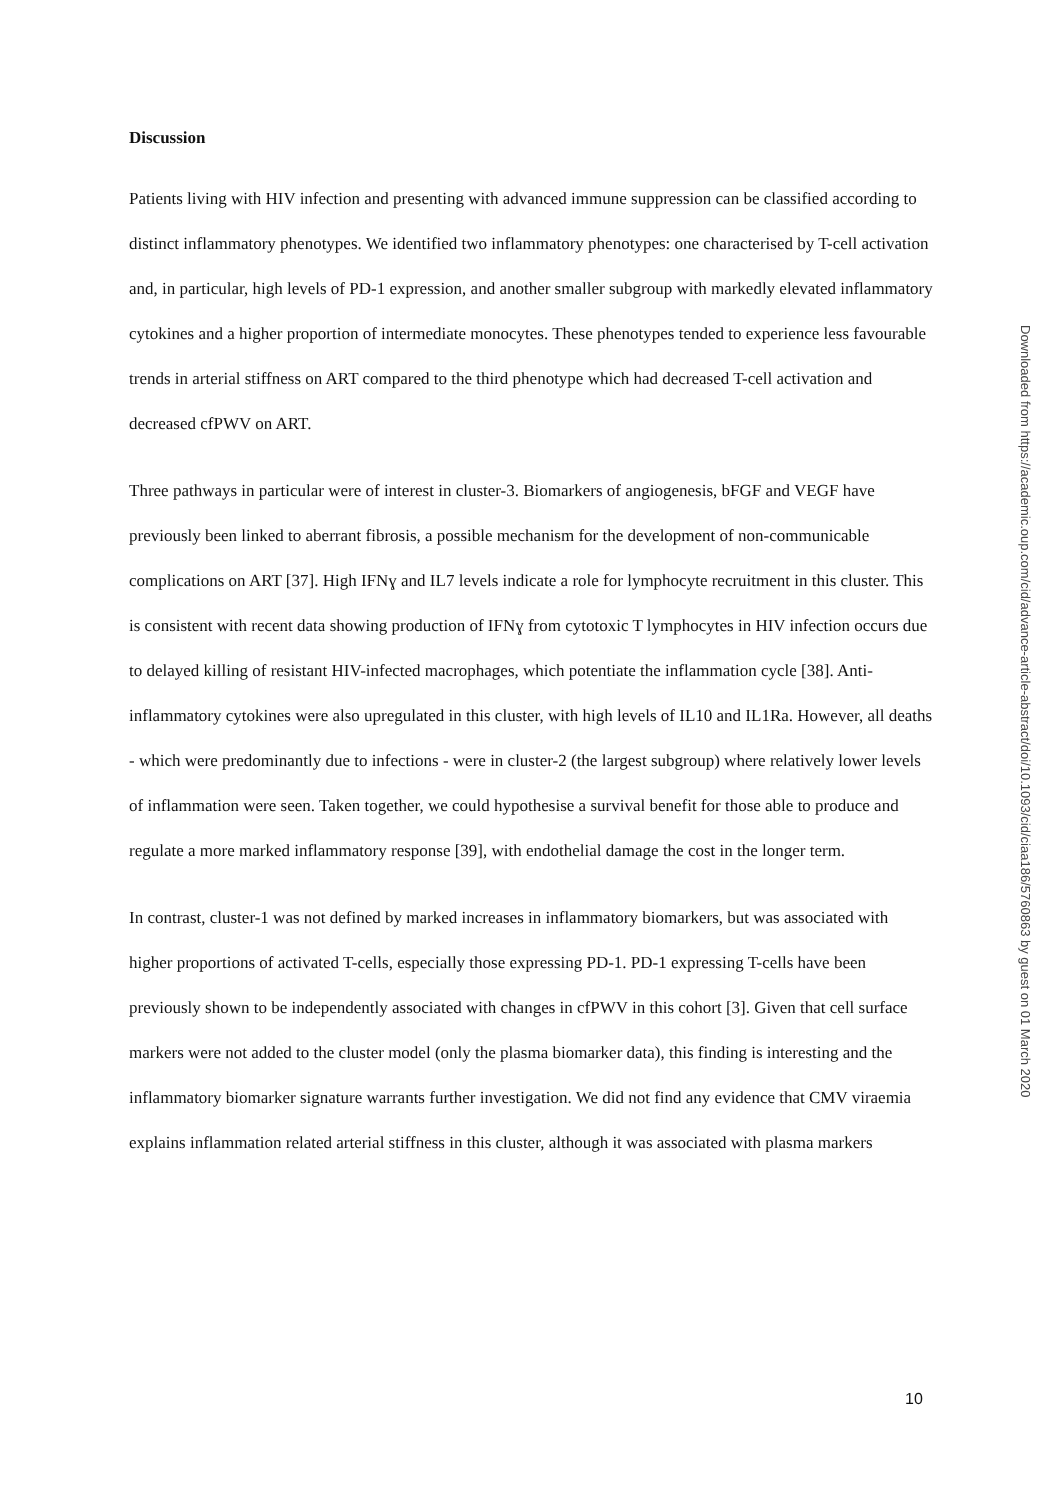Discussion
Patients living with HIV infection and presenting with advanced immune suppression can be classified according to distinct inflammatory phenotypes. We identified two inflammatory phenotypes: one characterised by T-cell activation and, in particular, high levels of PD-1 expression, and another smaller subgroup with markedly elevated inflammatory cytokines and a higher proportion of intermediate monocytes. These phenotypes tended to experience less favourable trends in arterial stiffness on ART compared to the third phenotype which had decreased T-cell activation and decreased cfPWV on ART.
Three pathways in particular were of interest in cluster-3. Biomarkers of angiogenesis, bFGF and VEGF have previously been linked to aberrant fibrosis, a possible mechanism for the development of non-communicable complications on ART [37]. High IFNɣ and IL7 levels indicate a role for lymphocyte recruitment in this cluster. This is consistent with recent data showing production of IFNɣ from cytotoxic T lymphocytes in HIV infection occurs due to delayed killing of resistant HIV-infected macrophages, which potentiate the inflammation cycle [38]. Anti-inflammatory cytokines were also upregulated in this cluster, with high levels of IL10 and IL1Ra. However, all deaths - which were predominantly due to infections - were in cluster-2 (the largest subgroup) where relatively lower levels of inflammation were seen. Taken together, we could hypothesise a survival benefit for those able to produce and regulate a more marked inflammatory response [39], with endothelial damage the cost in the longer term.
In contrast, cluster-1 was not defined by marked increases in inflammatory biomarkers, but was associated with higher proportions of activated T-cells, especially those expressing PD-1. PD-1 expressing T-cells have been previously shown to be independently associated with changes in cfPWV in this cohort [3]. Given that cell surface markers were not added to the cluster model (only the plasma biomarker data), this finding is interesting and the inflammatory biomarker signature warrants further investigation. We did not find any evidence that CMV viraemia explains inflammation related arterial stiffness in this cluster, although it was associated with plasma markers
Downloaded from https://academic.oup.com/cid/advance-article-abstract/doi/10.1093/cid/ciaa186/5760863 by guest on 01 March 2020
10